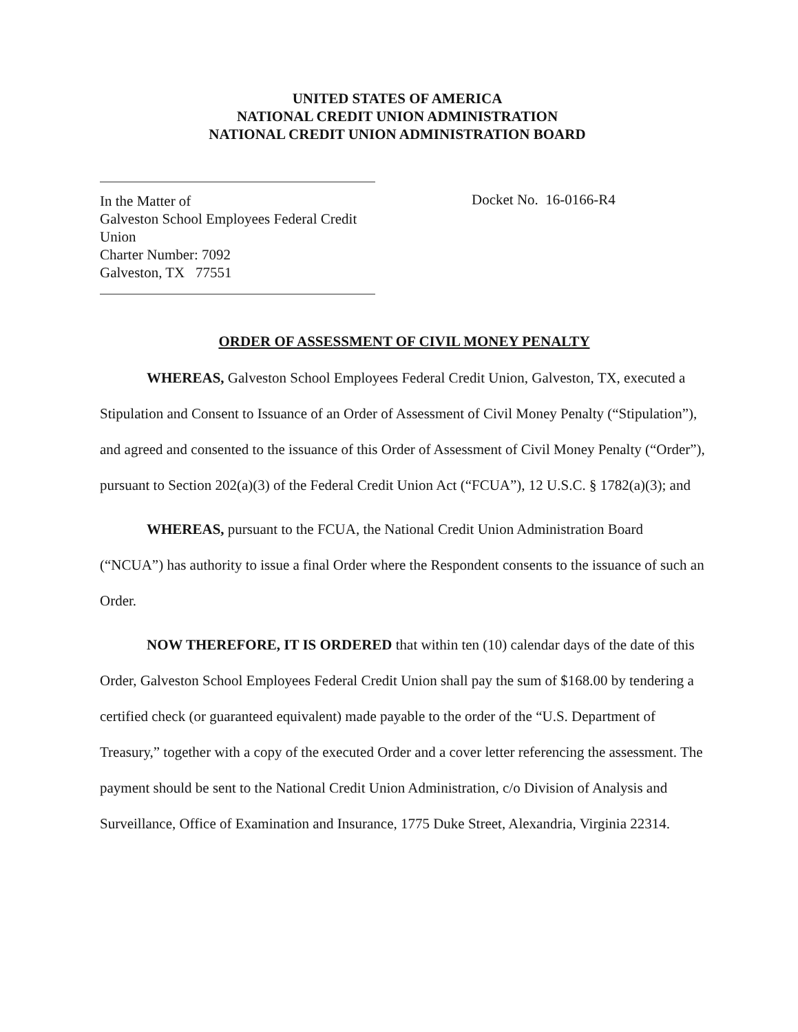UNITED STATES OF AMERICA
NATIONAL CREDIT UNION ADMINISTRATION
NATIONAL CREDIT UNION ADMINISTRATION BOARD
In the Matter of
Galveston School Employees Federal Credit Union
Charter Number: 7092
Galveston, TX 77551
Docket No. 16-0166-R4
ORDER OF ASSESSMENT OF CIVIL MONEY PENALTY
WHEREAS, Galveston School Employees Federal Credit Union, Galveston, TX, executed a Stipulation and Consent to Issuance of an Order of Assessment of Civil Money Penalty (“Stipulation”), and agreed and consented to the issuance of this Order of Assessment of Civil Money Penalty (“Order”), pursuant to Section 202(a)(3) of the Federal Credit Union Act (“FCUA”), 12 U.S.C. § 1782(a)(3); and
WHEREAS, pursuant to the FCUA, the National Credit Union Administration Board (“NCUA”) has authority to issue a final Order where the Respondent consents to the issuance of such an Order.
NOW THEREFORE, IT IS ORDERED that within ten (10) calendar days of the date of this Order, Galveston School Employees Federal Credit Union shall pay the sum of $168.00 by tendering a certified check (or guaranteed equivalent) made payable to the order of the “U.S. Department of Treasury,” together with a copy of the executed Order and a cover letter referencing the assessment. The payment should be sent to the National Credit Union Administration, c/o Division of Analysis and Surveillance, Office of Examination and Insurance, 1775 Duke Street, Alexandria, Virginia 22314.